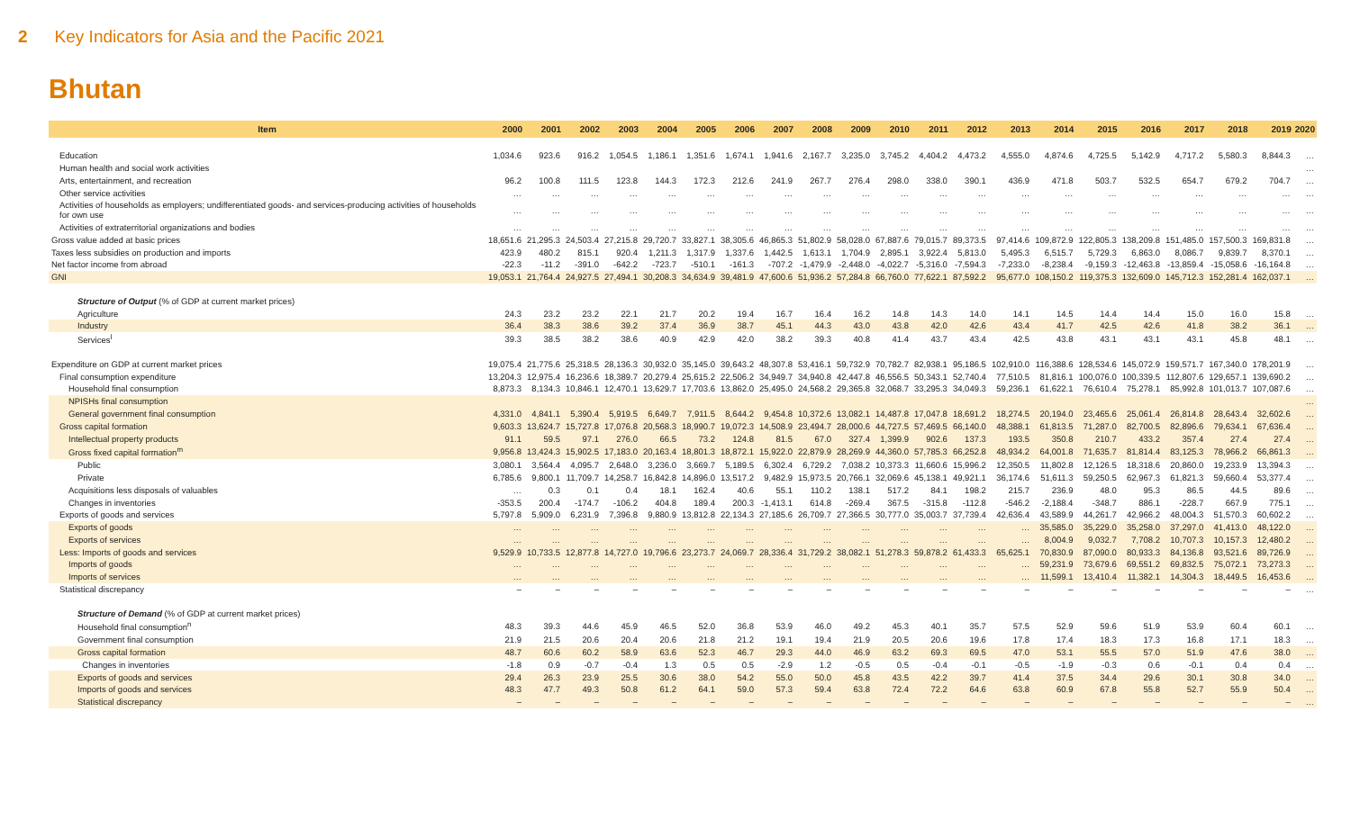2 Key Indicators for Asia and the Pacific 2021
Bhutan
| Item | 2000 | 2001 | 2002 | 2003 | 2004 | 2005 | 2006 | 2007 | 2008 | 2009 | 2010 | 2011 | 2012 | 2013 | 2014 | 2015 | 2016 | 2017 | 2018 | 2019 | 2020 |
| --- | --- | --- | --- | --- | --- | --- | --- | --- | --- | --- | --- | --- | --- | --- | --- | --- | --- | --- | --- | --- | --- |
| Education | 1,034.6 | 923.6 | 916.2 | 1,054.5 | 1,186.1 | 1,351.6 | 1,674.1 | 1,941.6 | 2,167.7 | 3,235.0 | 3,745.2 | 4,404.2 | 4,473.2 | 4,555.0 | 4,874.6 | 4,725.5 | 5,142.9 | 4,717.2 | 5,580.3 | 8,844.3 | … |
| Human health and social work activities | | | | | | | | | | | | | | | | | | | | | … |
| Arts, entertainment, and recreation | 96.2 | 100.8 | 111.5 | 123.8 | 144.3 | 172.3 | 212.6 | 241.9 | 267.7 | 276.4 | 298.0 | 338.0 | 390.1 | 436.9 | 471.8 | 503.7 | 532.5 | 654.7 | 679.2 | 704.7 | … |
| Other service activities | … | … | … | … | … | … | … | … | … | … | … | … | … | … | … | … | … | … | … | … | … |
| Activities of households as employers; undifferentiated goods- and services-producing activities of households for own use | … | … | … | … | … | … | … | … | … | … | … | … | … | … | … | … | … | … | … | … | … |
| Activities of extraterritorial organizations and bodies | … | … | … | … | … | … | … | … | … | … | … | … | … | … | … | … | … | … | … | … | … |
| Gross value added at basic prices | 18,651.6 | 21,295.3 | 24,503.4 | 27,215.8 | 29,720.7 | 33,827.1 | 38,305.6 | 46,865.3 | 51,802.9 | 58,028.0 | 67,887.6 | 79,015.7 | 89,373.5 | 97,414.6 | 109,872.9 | 122,805.3 | 138,209.8 | 151,485.0 | 157,500.3 | 169,831.8 | … |
| Taxes less subsidies on production and imports | 423.9 | 480.2 | 815.1 | 920.4 | 1,211.3 | 1,317.9 | 1,337.6 | 1,442.5 | 1,613.1 | 1,704.9 | 2,895.1 | 3,922.4 | 5,813.0 | 5,495.3 | 6,515.7 | 5,729.3 | 6,863.0 | 8,086.7 | 9,839.7 | 8,370.1 | … |
| Net factor income from abroad | -22.3 | -11.2 | -391.0 | -642.2 | -723.7 | -510.1 | -161.3 | -707.2 | -1,479.9 | -2,448.0 | -4,022.7 | -5,316.0 | -7,594.3 | -7,233.0 | -8,238.4 | -9,159.3 | -12,463.8 | -13,859.4 | -15,058.6 | -16,164.8 | … |
| GNI | 19,053.1 | 21,764.4 | 24,927.5 | 27,494.1 | 30,208.3 | 34,634.9 | 39,481.9 | 47,600.6 | 51,936.2 | 57,284.8 | 66,760.0 | 77,622.1 | 87,592.2 | 95,677.0 | 108,150.2 | 119,375.3 | 132,609.0 | 145,712.3 | 152,281.4 | 162,037.1 | … |
| Structure of Output (% of GDP at current market prices) | | | | | | | | | | | | | | | | | | | | | |
| Agriculture | 24.3 | 23.2 | 23.2 | 22.1 | 21.7 | 20.2 | 19.4 | 16.7 | 16.4 | 16.2 | 14.8 | 14.3 | 14.0 | 14.1 | 14.5 | 14.4 | 14.4 | 15.0 | 16.0 | 15.8 | … |
| Industry | 36.4 | 38.3 | 38.6 | 39.2 | 37.4 | 36.9 | 38.7 | 45.1 | 44.3 | 43.0 | 43.8 | 42.0 | 42.6 | 43.4 | 41.7 | 42.5 | 42.6 | 41.8 | 38.2 | 36.1 | … |
| Services<sup>l</sup> | 39.3 | 38.5 | 38.2 | 38.6 | 40.9 | 42.9 | 42.0 | 38.2 | 39.3 | 40.8 | 41.4 | 43.7 | 43.4 | 42.5 | 43.8 | 43.1 | 43.1 | 43.1 | 45.8 | 48.1 | … |
| Expenditure on GDP at current market prices | 19,075.4 | 21,775.6 | 25,318.5 | 28,136.3 | 30,932.0 | 35,145.0 | 39,643.2 | 48,307.8 | 53,416.1 | 59,732.9 | 70,782.7 | 82,938.1 | 95,186.5 | 102,910.0 | 116,388.6 | 128,534.6 | 145,072.9 | 159,571.7 | 167,340.0 | 178,201.9 | … |
| Final consumption expenditure | 13,204.3 | 12,975.4 | 16,236.6 | 18,389.7 | 20,279.4 | 25,615.2 | 22,506.2 | 34,949.7 | 34,940.8 | 42,447.8 | 46,556.5 | 50,343.1 | 52,740.4 | 77,510.5 | 81,816.1 | 100,076.0 | 100,339.5 | 112,807.6 | 129,657.1 | 139,690.2 | … |
| Household final consumption | 8,873.3 | 8,134.3 | 10,846.1 | 12,470.1 | 13,629.7 | 17,703.6 | 13,862.0 | 25,495.0 | 24,568.2 | 29,365.8 | 32,068.7 | 33,295.3 | 34,049.3 | 59,236.1 | 61,622.1 | 76,610.4 | 75,278.1 | 85,992.8 | 101,013.7 | 107,087.6 | … |
| NPISHs final consumption | | | | | | | | | | | | | | | | | | | | | … |
| General government final consumption | 4,331.0 | 4,841.1 | 5,390.4 | 5,919.5 | 6,649.7 | 7,911.5 | 8,644.2 | 9,454.8 | 10,372.6 | 13,082.1 | 14,487.8 | 17,047.8 | 18,691.2 | 18,274.5 | 20,194.0 | 23,465.6 | 25,061.4 | 26,814.8 | 28,643.4 | 32,602.6 | … |
| Gross capital formation | 9,603.3 | 13,624.7 | 15,727.8 | 17,076.8 | 20,568.3 | 18,990.7 | 19,072.3 | 14,508.9 | 23,494.7 | 28,000.6 | 44,727.5 | 57,469.5 | 66,140.0 | 48,388.1 | 61,813.5 | 71,287.0 | 82,700.5 | 82,896.6 | 79,634.1 | 67,636.4 | … |
| Intellectual property products | 91.1 | 59.5 | 97.1 | 276.0 | 66.5 | 73.2 | 124.8 | 81.5 | 67.0 | 327.4 | 1,399.9 | 902.6 | 137.3 | 193.5 | 350.8 | 210.7 | 433.2 | 357.4 | 27.4 | 27.4 | … |
| Gross fixed capital formation<sup>m</sup> | 9,956.8 | 13,424.3 | 15,902.5 | 17,183.0 | 20,163.4 | 18,801.3 | 18,872.1 | 15,922.0 | 22,879.9 | 28,269.9 | 44,360.0 | 57,785.3 | 66,252.8 | 48,934.2 | 64,001.8 | 71,635.7 | 81,814.4 | 83,125.3 | 78,966.2 | 66,861.3 | … |
| Public | 3,080.1 | 3,564.4 | 4,095.7 | 2,648.0 | 3,236.0 | 3,669.7 | 5,189.5 | 6,302.4 | 6,729.2 | 7,038.2 | 10,373.3 | 11,660.6 | 15,996.2 | 12,350.5 | 11,802.8 | 12,126.5 | 18,318.6 | 20,860.0 | 19,233.9 | 13,394.3 | … |
| Private | 6,785.6 | 9,800.1 | 11,709.7 | 14,258.7 | 16,842.8 | 14,896.0 | 13,517.2 | 9,482.9 | 15,973.5 | 20,766.1 | 32,069.6 | 45,138.1 | 49,921.1 | 36,174.6 | 51,611.3 | 59,250.5 | 62,967.3 | 61,821.3 | 59,660.4 | 53,377.4 | … |
| Acquisitions less disposals of valuables | … | 0.3 | 0.1 | 0.4 | 18.1 | 162.4 | 40.6 | 55.1 | 110.2 | 138.1 | 517.2 | 84.1 | 198.2 | 215.7 | 236.9 | 48.0 | 95.3 | 86.5 | 44.5 | 89.6 | … |
| Changes in inventories | -353.5 | 200.4 | -174.7 | -106.2 | 404.8 | 189.4 | 200.3 | -1,413.1 | 614.8 | -269.4 | 367.5 | -315.8 | -112.8 | -546.2 | -2,188.4 | -348.7 | 886.1 | -228.7 | 667.9 | 775.1 | … |
| Exports of goods and services | 5,797.8 | 5,909.0 | 6,231.9 | 7,396.8 | 9,880.9 | 13,812.8 | 22,134.3 | 27,185.6 | 26,709.7 | 27,366.5 | 30,777.0 | 35,003.7 | 37,739.4 | 42,636.4 | 43,589.9 | 44,261.7 | 42,966.2 | 48,004.3 | 51,570.3 | 60,602.2 | … |
| Exports of goods | … | … | … | … | … | … | … | … | … | … | … | … | … | … | 35,585.0 | 35,229.0 | 35,258.0 | 37,297.0 | 41,413.0 | 48,122.0 | … |
| Exports of services | … | … | … | … | … | … | … | … | … | … | … | … | … | … | 8,004.9 | 9,032.7 | 7,708.2 | 10,707.3 | 10,157.3 | 12,480.2 | … |
| Less: Imports of goods and services | 9,529.9 | 10,733.5 | 12,877.8 | 14,727.0 | 19,796.6 | 23,273.7 | 24,069.7 | 28,336.4 | 31,729.2 | 38,082.1 | 51,278.3 | 59,878.2 | 61,433.3 | 65,625.1 | 70,830.9 | 87,090.0 | 80,933.3 | 84,136.8 | 93,521.6 | 89,726.9 | … |
| Imports of goods | … | … | … | … | … | … | … | … | … | … | … | … | … | … | 59,231.9 | 73,679.6 | 69,551.2 | 69,832.5 | 75,072.1 | 73,273.3 | … |
| Imports of services | … | … | … | … | … | … | … | … | … | … | … | … | … | … | 11,599.1 | 13,410.4 | 11,382.1 | 14,304.3 | 18,449.5 | 16,453.6 | … |
| Statistical discrepancy | – | – | – | – | – | – | – | – | – | – | – | – | – | – | – | – | – | – | – | – | … |
| Structure of Demand (% of GDP at current market prices) | | | | | | | | | | | | | | | | | | | | | |
| Household final consumption<sup>n</sup> | 48.3 | 39.3 | 44.6 | 45.9 | 46.5 | 52.0 | 36.8 | 53.9 | 46.0 | 49.2 | 45.3 | 40.1 | 35.7 | 57.5 | 52.9 | 59.6 | 51.9 | 53.9 | 60.4 | 60.1 | … |
| Government final consumption | 21.9 | 21.5 | 20.6 | 20.4 | 20.6 | 21.8 | 21.2 | 19.1 | 19.4 | 21.9 | 20.5 | 20.6 | 19.6 | 17.8 | 17.4 | 18.3 | 17.3 | 16.8 | 17.1 | 18.3 | … |
| Gross capital formation | 48.7 | 60.6 | 60.2 | 58.9 | 63.6 | 52.3 | 46.7 | 29.3 | 44.0 | 46.9 | 63.2 | 69.3 | 69.5 | 47.0 | 53.1 | 55.5 | 57.0 | 51.9 | 47.6 | 38.0 | … |
| Changes in inventories | -1.8 | 0.9 | -0.7 | -0.4 | 1.3 | 0.5 | 0.5 | -2.9 | 1.2 | -0.5 | 0.5 | -0.4 | -0.1 | -0.5 | -1.9 | -0.3 | 0.6 | -0.1 | 0.4 | 0.4 | … |
| Exports of goods and services | 29.4 | 26.3 | 23.9 | 25.5 | 30.6 | 38.0 | 54.2 | 55.0 | 50.0 | 45.8 | 43.5 | 42.2 | 39.7 | 41.4 | 37.5 | 34.4 | 29.6 | 30.1 | 30.8 | 34.0 | … |
| Imports of goods and services | 48.3 | 47.7 | 49.3 | 50.8 | 61.2 | 64.1 | 59.0 | 57.3 | 59.4 | 63.8 | 72.4 | 72.2 | 64.6 | 63.8 | 60.9 | 67.8 | 55.8 | 52.7 | 55.9 | 50.4 | … |
| Statistical discrepancy | – | – | – | – | – | – | – | – | – | – | – | – | – | – | – | – | – | – | – | – | … |